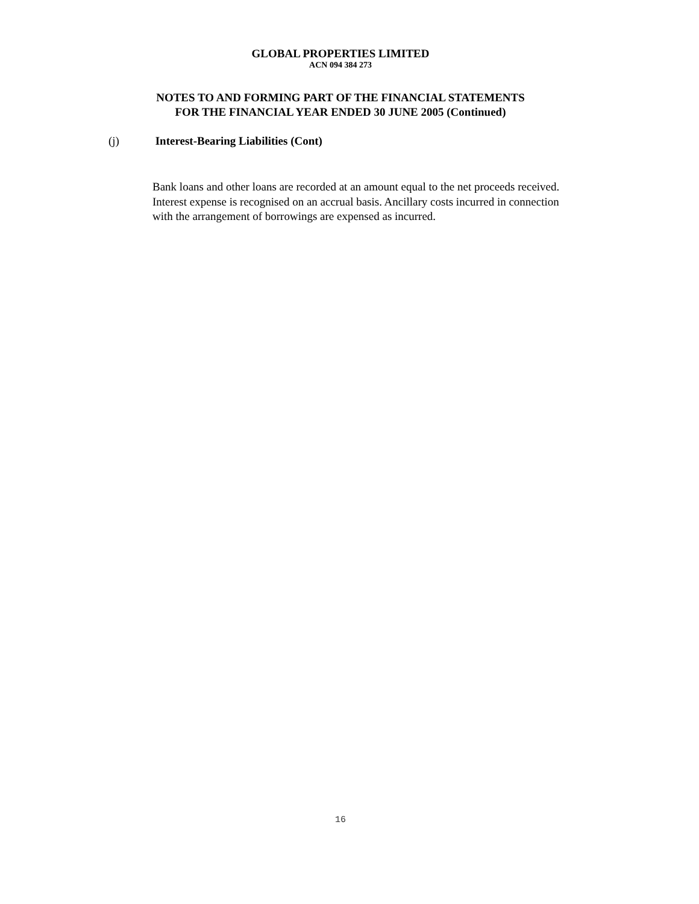GLOBAL PROPERTIES LIMITED
ACN 094 384 273
NOTES TO AND FORMING PART OF THE FINANCIAL STATEMENTS
FOR THE FINANCIAL YEAR ENDED 30 JUNE 2005 (Continued)
(j) Interest-Bearing Liabilities (Cont)
Bank loans and other loans are recorded at an amount equal to the net proceeds received. Interest expense is recognised on an accrual basis. Ancillary costs incurred in connection with the arrangement of borrowings are expensed as incurred.
16